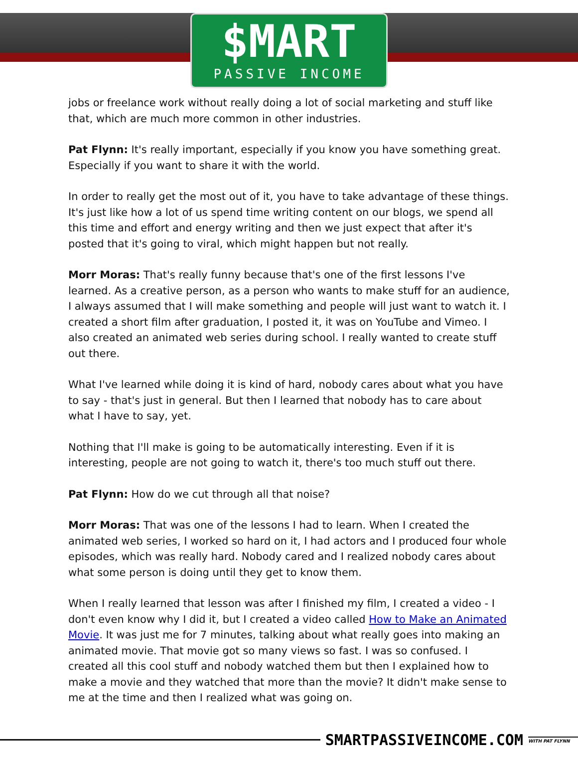$MART
PASSIVE INCOME
jobs or freelance work without really doing a lot of social marketing and stuff like that, which are much more common in other industries.
Pat Flynn: It's really important, especially if you know you have something great. Especially if you want to share it with the world.
In order to really get the most out of it, you have to take advantage of these things. It's just like how a lot of us spend time writing content on our blogs, we spend all this time and effort and energy writing and then we just expect that after it's posted that it's going to viral, which might happen but not really.
Morr Moras: That's really funny because that's one of the first lessons I've learned. As a creative person, as a person who wants to make stuff for an audience, I always assumed that I will make something and people will just want to watch it. I created a short film after graduation, I posted it, it was on YouTube and Vimeo. I also created an animated web series during school. I really wanted to create stuff out there.
What I've learned while doing it is kind of hard, nobody cares about what you have to say - that's just in general. But then I learned that nobody has to care about what I have to say, yet.
Nothing that I'll make is going to be automatically interesting. Even if it is interesting, people are not going to watch it, there's too much stuff out there.
Pat Flynn: How do we cut through all that noise?
Morr Moras: That was one of the lessons I had to learn. When I created the animated web series, I worked so hard on it, I had actors and I produced four whole episodes, which was really hard. Nobody cared and I realized nobody cares about what some person is doing until they get to know them.
When I really learned that lesson was after I finished my film, I created a video - I don't even know why I did it, but I created a video called How to Make an Animated Movie. It was just me for 7 minutes, talking about what really goes into making an animated movie. That movie got so many views so fast. I was so confused. I created all this cool stuff and nobody watched them but then I explained how to make a movie and they watched that more than the movie? It didn't make sense to me at the time and then I realized what was going on.
SMARTPASSIVEINCOME.COM
WITH PAT FLYNN